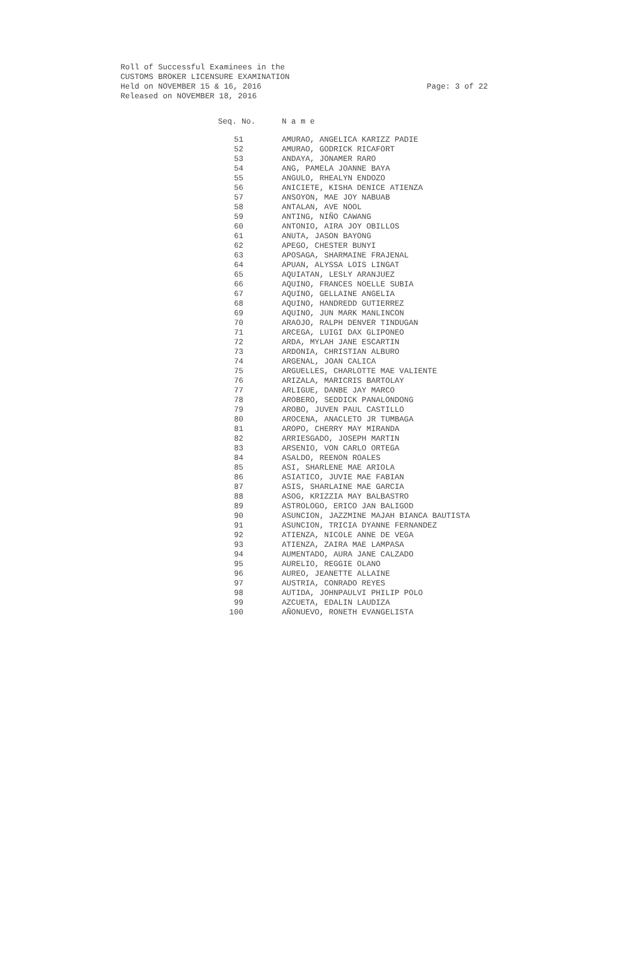Roll of Successful Examinees in the
CUSTOMS BROKER LICENSURE EXAMINATION
Held on NOVEMBER 15 & 16, 2016 Page: 3 of 22
Released on NOVEMBER 18, 2016
| Seq. No. | N a m e |
| --- | --- |
| 51 | AMURAO, ANGELICA KARIZZ PADIE |
| 52 | AMURAO, GODRICK RICAFORT |
| 53 | ANDAYA, JONAMER RARO |
| 54 | ANG, PAMELA JOANNE BAYA |
| 55 | ANGULO, RHEALYN ENDOZO |
| 56 | ANICIETE, KISHA DENICE ATIENZA |
| 57 | ANSOYON, MAE JOY NABUAB |
| 58 | ANTALAN, AVE NOOL |
| 59 | ANTING, NIÑO CAWANG |
| 60 | ANTONIO, AIRA JOY OBILLOS |
| 61 | ANUTA, JASON BAYONG |
| 62 | APEGO, CHESTER BUNYI |
| 63 | APOSAGA, SHARMAINE FRAJENAL |
| 64 | APUAN, ALYSSA LOIS LINGAT |
| 65 | AQUIATAN, LESLY ARANJUEZ |
| 66 | AQUINO, FRANCES NOELLE SUBIA |
| 67 | AQUINO, GELLAINE ANGELIA |
| 68 | AQUINO, HANDREDD GUTIERREZ |
| 69 | AQUINO, JUN MARK MANLINCON |
| 70 | ARAOJO, RALPH DENVER TINDUGAN |
| 71 | ARCEGA, LUIGI DAX GLIPONEO |
| 72 | ARDA, MYLAH JANE ESCARTIN |
| 73 | ARDONIA, CHRISTIAN ALBURO |
| 74 | ARGENAL, JOAN CALICA |
| 75 | ARGUELLES, CHARLOTTE MAE VALIENTE |
| 76 | ARIZALA, MARICRIS BARTOLAY |
| 77 | ARLIGUE, DANBE JAY MARCO |
| 78 | AROBERO, SEDDICK PANALONDONG |
| 79 | AROBO, JUVEN PAUL CASTILLO |
| 80 | AROCENA, ANACLETO JR TUMBAGA |
| 81 | AROPO, CHERRY MAY MIRANDA |
| 82 | ARRIESGADO, JOSEPH MARTIN |
| 83 | ARSENIO, VON CARLO ORTEGA |
| 84 | ASALDO, REENON ROALES |
| 85 | ASI, SHARLENE MAE ARIOLA |
| 86 | ASIATICO, JUVIE MAE FABIAN |
| 87 | ASIS, SHARLAINE MAE GARCIA |
| 88 | ASOG, KRIZZIA MAY BALBASTRO |
| 89 | ASTROLOGO, ERICO JAN BALIGOD |
| 90 | ASUNCION, JAZZMINE MAJAH BIANCA BAUTISTA |
| 91 | ASUNCION, TRICIA DYANNE FERNANDEZ |
| 92 | ATIENZA, NICOLE ANNE DE VEGA |
| 93 | ATIENZA, ZAIRA MAE LAMPASA |
| 94 | AUMENTADO, AURA JANE CALZADO |
| 95 | AURELIO, REGGIE OLANO |
| 96 | AUREO, JEANETTE ALLAINE |
| 97 | AUSTRIA, CONRADO REYES |
| 98 | AUTIDA, JOHNPAULVI PHILIP POLO |
| 99 | AZCUETA, EDALIN LAUDIZA |
| 100 | AÑONUEVO, RONETH EVANGELISTA |